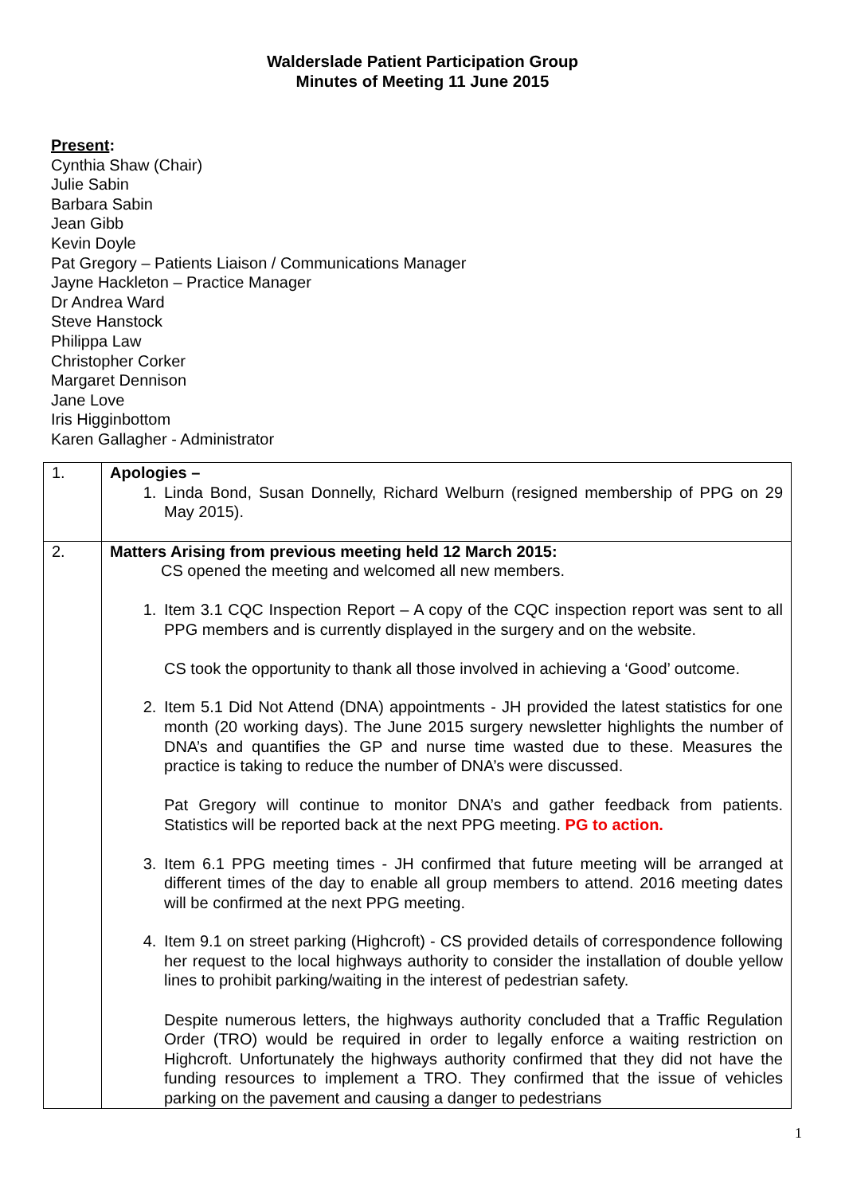Walderslade Patient Participation Group
Minutes of Meeting 11 June 2015
Present:
Cynthia Shaw (Chair)
Julie Sabin
Barbara Sabin
Jean Gibb
Kevin Doyle
Pat Gregory – Patients Liaison / Communications Manager
Jayne Hackleton – Practice Manager
Dr Andrea Ward
Steve Hanstock
Philippa Law
Christopher Corker
Margaret Dennison
Jane Love
Iris Higginbottom
Karen Gallagher - Administrator
| 1. | Apologies – 1. Linda Bond, Susan Donnelly, Richard Welburn (resigned membership of PPG on 29 May 2015). |
| 2. | Matters Arising from previous meeting held 12 March 2015: CS opened the meeting and welcomed all new members. 1. Item 3.1 CQC Inspection Report – A copy of the CQC inspection report was sent to all PPG members and is currently displayed in the surgery and on the website. CS took the opportunity to thank all those involved in achieving a ‘Good’ outcome. 2. Item 5.1 Did Not Attend (DNA) appointments - JH provided the latest statistics for one month (20 working days). The June 2015 surgery newsletter highlights the number of DNA’s and quantifies the GP and nurse time wasted due to these. Measures the practice is taking to reduce the number of DNA’s were discussed. Pat Gregory will continue to monitor DNA’s and gather feedback from patients. Statistics will be reported back at the next PPG meeting. PG to action. 3. Item 6.1 PPG meeting times - JH confirmed that future meeting will be arranged at different times of the day to enable all group members to attend. 2016 meeting dates will be confirmed at the next PPG meeting. 4. Item 9.1 on street parking (Highcroft) - CS provided details of correspondence following her request to the local highways authority to consider the installation of double yellow lines to prohibit parking/waiting in the interest of pedestrian safety. Despite numerous letters, the highways authority concluded that a Traffic Regulation Order (TRO) would be required in order to legally enforce a waiting restriction on Highcroft. Unfortunately the highways authority confirmed that they did not have the funding resources to implement a TRO. They confirmed that the issue of vehicles parking on the pavement and causing a danger to pedestrians |
1